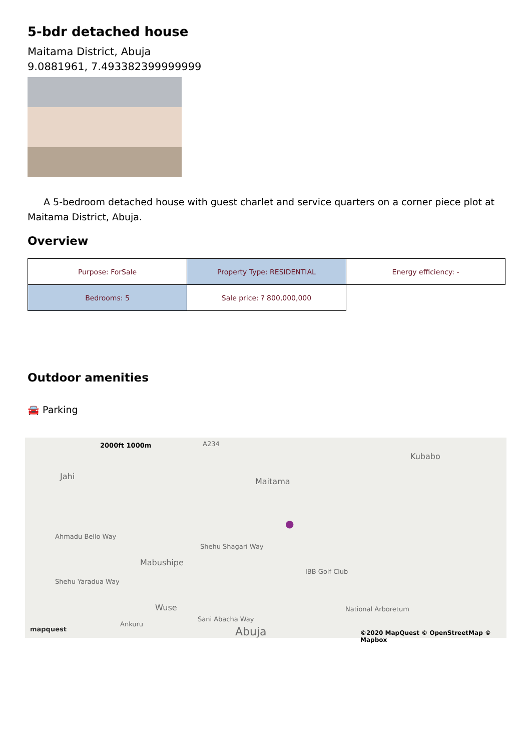5-bdr detached house
Maitama District, Abuja
9.0881961, 7.493382399999999
A 5-bedroom detached house with guest charlet and service quarters on a corner piece plot at Maitama District, Abuja.
Overview
| Purpose: ForSale | Property Type: RESIDENTIAL | Energy efficiency: - |
| Bedrooms: 5 | Sale price: ? 800,000,000 | |
Outdoor amenities
🚘 Parking
2000ft 1000m A234
Kubabo
Jahi
Maitama
●
Ahmadu Bello Way
Shehu Shagari Way
IBB Golf Club
Mabushipe
Shehu Yaradua Way
Wuse
Sani Abacha Way
National Arboretum
Ankuru
Abuja mapquest ©2020 MapQuest © OpenStreetMap © Mapbox